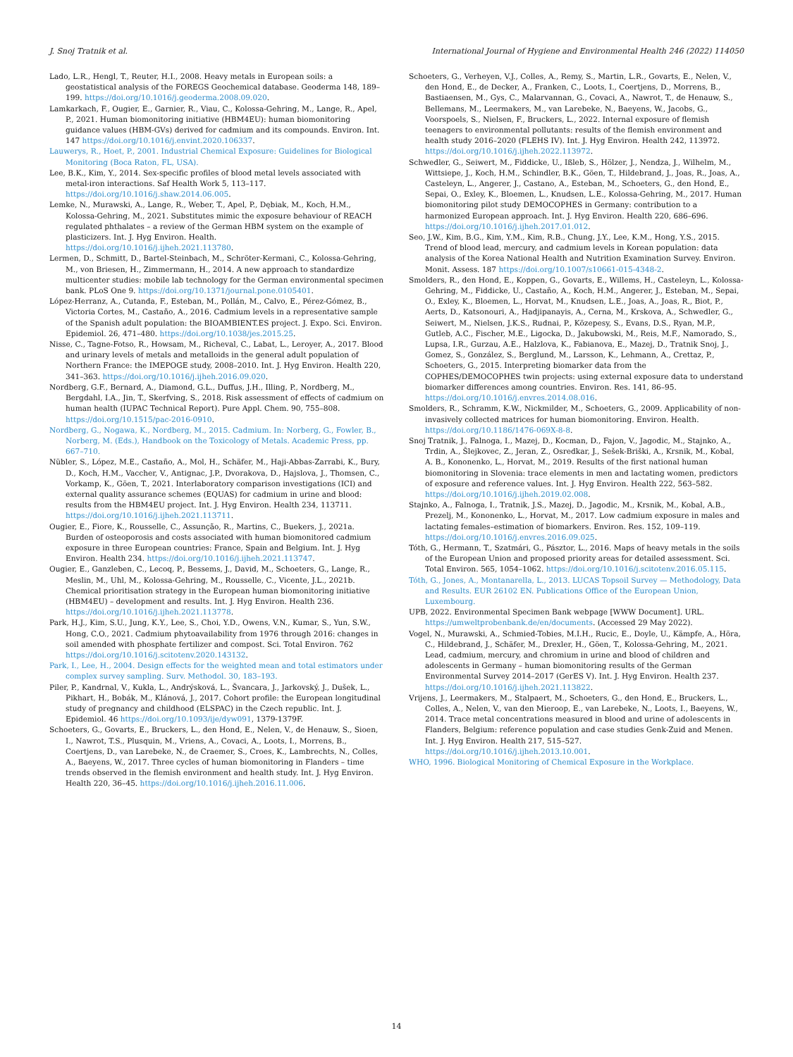J. Snoj Tratnik et al. International Journal of Hygiene and Environmental Health 246 (2022) 114050
Lado, L.R., Hengl, T., Reuter, H.I., 2008. Heavy metals in European soils: a geostatistical analysis of the FOREGS Geochemical database. Geoderma 148, 189–199. https://doi.org/10.1016/j.geoderma.2008.09.020.
Lamkarkach, F., Ougier, E., Garnier, R., Viau, C., Kolossa-Gehring, M., Lange, R., Apel, P., 2021. Human biomonitoring initiative (HBM4EU): human biomonitoring guidance values (HBM-GVs) derived for cadmium and its compounds. Environ. Int. 147 https://doi.org/10.1016/j.envint.2020.106337.
Lauwerys, R., Hoet, P., 2001. Industrial Chemical Exposure: Guidelines for Biological Monitoring (Boca Raton, FL, USA).
Lee, B.K., Kim, Y., 2014. Sex-specific profiles of blood metal levels associated with metal-iron interactions. Saf Health Work 5, 113–117. https://doi.org/10.1016/j.shaw.2014.06.005.
Lemke, N., Murawski, A., Lange, R., Weber, T., Apel, P., Dębiak, M., Koch, H.M., Kolossa-Gehring, M., 2021. Substitutes mimic the exposure behaviour of REACH regulated phthalates – a review of the German HBM system on the example of plasticizers. Int. J. Hyg Environ. Health. https://doi.org/10.1016/j.ijheh.2021.113780.
Lermen, D., Schmitt, D., Bartel-Steinbach, M., Schröter-Kermani, C., Kolossa-Gehring, M., von Briesen, H., Zimmermann, H., 2014. A new approach to standardize multicenter studies: mobile lab technology for the German environmental specimen bank. PLoS One 9. https://doi.org/10.1371/journal.pone.0105401.
López-Herranz, A., Cutanda, F., Esteban, M., Pollán, M., Calvo, E., Pérez-Gómez, B., Victoria Cortes, M., Castaño, A., 2016. Cadmium levels in a representative sample of the Spanish adult population: the BIOAMBIENT.ES project. J. Expo. Sci. Environ. Epidemiol. 26, 471–480. https://doi.org/10.1038/jes.2015.25.
Nisse, C., Tagne-Fotso, R., Howsam, M., Richeval, C., Labat, L., Leroyer, A., 2017. Blood and urinary levels of metals and metalloids in the general adult population of Northern France: the IMEPOGE study, 2008–2010. Int. J. Hyg Environ. Health 220, 341–363. https://doi.org/10.1016/j.ijheh.2016.09.020.
Nordberg, G.F., Bernard, A., Diamond, G.L., Duffus, J.H., Illing, P., Nordberg, M., Bergdahl, I.A., Jin, T., Skerfving, S., 2018. Risk assessment of effects of cadmium on human health (IUPAC Technical Report). Pure Appl. Chem. 90, 755–808. https://doi.org/10.1515/pac-2016-0910.
Nordberg, G., Nogawa, K., Nordberg, M., 2015. Cadmium. In: Norberg, G., Fowler, B., Norberg, M. (Eds.), Handbook on the Toxicology of Metals. Academic Press, pp. 667–710.
Nübler, S., López, M.E., Castaño, A., Mol, H., Schäfer, M., Haji-Abbas-Zarrabi, K., Bury, D., Koch, H.M., Vaccher, V., Antignac, J.P., Dvorakova, D., Hajslova, J., Thomsen, C., Vorkamp, K., Göen, T., 2021. Interlaboratory comparison investigations (ICI) and external quality assurance schemes (EQUAS) for cadmium in urine and blood: results from the HBM4EU project. Int. J. Hyg Environ. Health 234, 113711. https://doi.org/10.1016/j.ijheh.2021.113711.
Ougier, E., Fiore, K., Rousselle, C., Assunção, R., Martins, C., Buekers, J., 2021a. Burden of osteoporosis and costs associated with human biomonitored cadmium exposure in three European countries: France, Spain and Belgium. Int. J. Hyg Environ. Health 234. https://doi.org/10.1016/j.ijheh.2021.113747.
Ougier, E., Ganzleben, C., Lecoq, P., Bessems, J., David, M., Schoeters, G., Lange, R., Meslin, M., Uhl, M., Kolossa-Gehring, M., Rousselle, C., Vicente, J.L., 2021b. Chemical prioritisation strategy in the European human biomonitoring initiative (HBM4EU) – development and results. Int. J. Hyg Environ. Health 236. https://doi.org/10.1016/j.ijheh.2021.113778.
Park, H.J., Kim, S.U., Jung, K.Y., Lee, S., Choi, Y.D., Owens, V.N., Kumar, S., Yun, S.W., Hong, C.O., 2021. Cadmium phytoavailability from 1976 through 2016: changes in soil amended with phosphate fertilizer and compost. Sci. Total Environ. 762 https://doi.org/10.1016/j.scitotenv.2020.143132.
Park, I., Lee, H., 2004. Design effects for the weighted mean and total estimators under complex survey sampling. Surv. Methodol. 30, 183–193.
Piler, P., Kandrnal, V., Kukla, L., Andrýsková, L., Švancara, J., Jarkovský, J., Dušek, L., Pikhart, H., Bobák, M., Klánová, J., 2017. Cohort profile: the European longitudinal study of pregnancy and childhood (ELSPAC) in the Czech republic. Int. J. Epidemiol. 46 https://doi.org/10.1093/ije/dyw091, 1379-1379F.
Schoeters, G., Govarts, E., Bruckers, L., den Hond, E., Nelen, V., de Henauw, S., Sioen, I., Nawrot, T.S., Plusquin, M., Vriens, A., Covaci, A., Loots, I., Morrens, B., Coertjens, D., van Larebeke, N., de Craemer, S., Croes, K., Lambrechts, N., Colles, A., Baeyens, W., 2017. Three cycles of human biomonitoring in Flanders – time trends observed in the flemish environment and health study. Int. J. Hyg Environ. Health 220, 36–45. https://doi.org/10.1016/j.ijheh.2016.11.006.
Schoeters, G., Verheyen, V.J., Colles, A., Remy, S., Martin, L.R., Govarts, E., Nelen, V., den Hond, E., de Decker, A., Franken, C., Loots, I., Coertjens, D., Morrens, B., Bastiaensen, M., Gys, C., Malarvannan, G., Covaci, A., Nawrot, T., de Henauw, S., Bellemans, M., Leermakers, M., van Larebeke, N., Baeyens, W., Jacobs, G., Voorspoels, S., Nielsen, F., Bruckers, L., 2022. Internal exposure of flemish teenagers to environmental pollutants: results of the flemish environment and health study 2016–2020 (FLEHS IV). Int. J. Hyg Environ. Health 242, 113972. https://doi.org/10.1016/j.ijheh.2022.113972.
Schwedler, G., Seiwert, M., Fiddicke, U., Ißleb, S., Hölzer, J., Nendza, J., Wilhelm, M., Wittsiepe, J., Koch, H.M., Schindler, B.K., Göen, T., Hildebrand, J., Joas, R., Joas, A., Casteleyn, L., Angerer, J., Castano, A., Esteban, M., Schoeters, G., den Hond, E., Sepai, O., Exley, K., Bloemen, L., Knudsen, L.E., Kolossa-Gehring, M., 2017. Human biomonitoring pilot study DEMOCOPHES in Germany: contribution to a harmonized European approach. Int. J. Hyg Environ. Health 220, 686–696. https://doi.org/10.1016/j.ijheh.2017.01.012.
Seo, J.W., Kim, B.G., Kim, Y.M., Kim, R.B., Chung, J.Y., Lee, K.M., Hong, Y.S., 2015. Trend of blood lead, mercury, and cadmium levels in Korean population: data analysis of the Korea National Health and Nutrition Examination Survey. Environ. Monit. Assess. 187 https://doi.org/10.1007/s10661-015-4348-2.
Smolders, R., den Hond, E., Koppen, G., Govarts, E., Willems, H., Casteleyn, L., Kolossa-Gehring, M., Fiddicke, U., Castaño, A., Koch, H.M., Angerer, J., Esteban, M., Sepai, O., Exley, K., Bloemen, L., Horvat, M., Knudsen, L.E., Joas, A., Joas, R., Biot, P., Aerts, D., Katsonouri, A., Hadjipanayis, A., Cerna, M., Krskova, A., Schwedler, G., Seiwert, M., Nielsen, J.K.S., Rudnai, P., Közepesy, S., Evans, D.S., Ryan, M.P., Gutleb, A.C., Fischer, M.E., Ligocka, D., Jakubowski, M., Reis, M.F., Namorado, S., Lupsa, I.R., Gurzau, A.E., Halzlova, K., Fabianova, E., Mazej, D., Tratnik Snoj, J., Gomez, S., González, S., Berglund, M., Larsson, K., Lehmann, A., Crettaz, P., Schoeters, G., 2015. Interpreting biomarker data from the COPHES/DEMOCOPHES twin projects: using external exposure data to understand biomarker differences among countries. Environ. Res. 141, 86–95. https://doi.org/10.1016/j.envres.2014.08.016.
Smolders, R., Schramm, K.W., Nickmilder, M., Schoeters, G., 2009. Applicability of non-invasively collected matrices for human biomonitoring. Environ. Health. https://doi.org/10.1186/1476-069X-8-8.
Snoj Tratnik, J., Falnoga, I., Mazej, D., Kocman, D., Fajon, V., Jagodic, M., Stajnko, A., Trdin, A., Šlejkovec, Z., Jeran, Z., Osredkar, J., Sešek-Briški, A., Krsnik, M., Kobal, A. B., Kononenko, L., Horvat, M., 2019. Results of the first national human biomonitoring in Slovenia: trace elements in men and lactating women, predictors of exposure and reference values. Int. J. Hyg Environ. Health 222, 563–582. https://doi.org/10.1016/j.ijheh.2019.02.008.
Stajnko, A., Falnoga, I., Tratnik, J.S., Mazej, D., Jagodic, M., Krsnik, M., Kobal, A.B., Prezelj, M., Kononenko, L., Horvat, M., 2017. Low cadmium exposure in males and lactating females–estimation of biomarkers. Environ. Res. 152, 109–119. https://doi.org/10.1016/j.envres.2016.09.025.
Tóth, G., Hermann, T., Szatmári, G., Pásztor, L., 2016. Maps of heavy metals in the soils of the European Union and proposed priority areas for detailed assessment. Sci. Total Environ. 565, 1054–1062. https://doi.org/10.1016/j.scitotenv.2016.05.115.
Tóth, G., Jones, A., Montanarella, L., 2013. LUCAS Topsoil Survey — Methodology, Data and Results. EUR 26102 EN. Publications Office of the European Union, Luxembourg.
UPB, 2022. Environmental Specimen Bank webpage [WWW Document]. URL. https://umweltprobenbank.de/en/documents. (Accessed 29 May 2022).
Vogel, N., Murawski, A., Schmied-Tobies, M.I.H., Rucic, E., Doyle, U., Kämpfe, A., Höra, C., Hildebrand, J., Schäfer, M., Drexler, H., Göen, T., Kolossa-Gehring, M., 2021. Lead, cadmium, mercury, and chromium in urine and blood of children and adolescents in Germany – human biomonitoring results of the German Environmental Survey 2014–2017 (GerES V). Int. J. Hyg Environ. Health 237. https://doi.org/10.1016/j.ijheh.2021.113822.
Vrijens, J., Leermakers, M., Stalpaert, M., Schoeters, G., den Hond, E., Bruckers, L., Colles, A., Nelen, V., van den Mieroop, E., van Larebeke, N., Loots, I., Baeyens, W., 2014. Trace metal concentrations measured in blood and urine of adolescents in Flanders, Belgium: reference population and case studies Genk-Zuid and Menen. Int. J. Hyg Environ. Health 217, 515–527. https://doi.org/10.1016/j.ijheh.2013.10.001.
WHO, 1996. Biological Monitoring of Chemical Exposure in the Workplace.
14